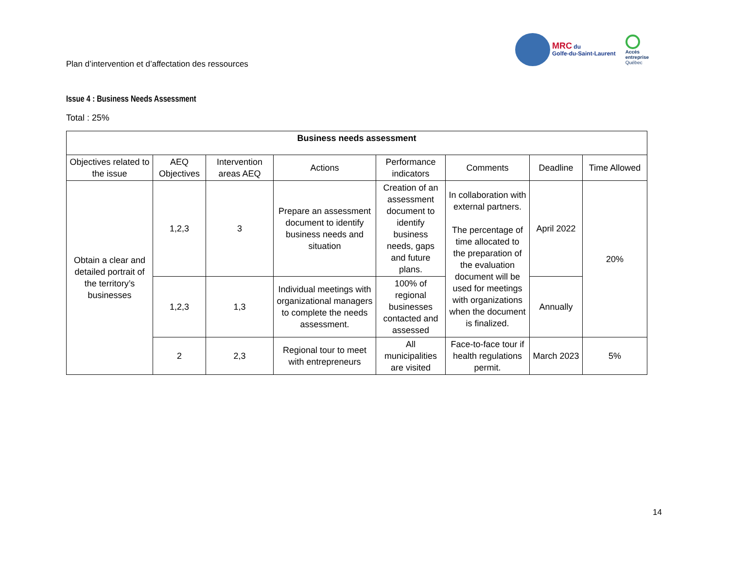Plan d’intervention et d’affectation des ressources
MRC du
Golfe-du-Saint-Laurent
Accès
entreprise
Québec
Issue 4 : Business Needs Assessment
Total : 25%
| Business needs assessment | | | | | | | |
| --- | --- | --- | --- | --- | --- | --- | --- |
| Objectives related to the issue | AEQ Objectives | Intervention areas AEQ | Actions | Performance indicators | Comments | Deadline | Time Allowed |
| Obtain a clear and detailed portrait of the territory’s businesses | 1,2,3 | 3 | Prepare an assessment document to identify business needs and situation | Creation of an assessment document to identify business needs, gaps and future plans. | In collaboration with external partners. The percentage of time allocated to the preparation of the evaluation document will be used for meetings with organizations when the document is finalized. | April 2022 | 20% |
| | 1,2,3 | 1,3 | Individual meetings with organizational managers to complete the needs assessment. | 100% of regional businesses contacted and assessed | | Annually | |
| | 2 | 2,3 | Regional tour to meet with entrepreneurs | All municipalities are visited | Face-to-face tour if health regulations permit. | March 2023 | 5% |
14